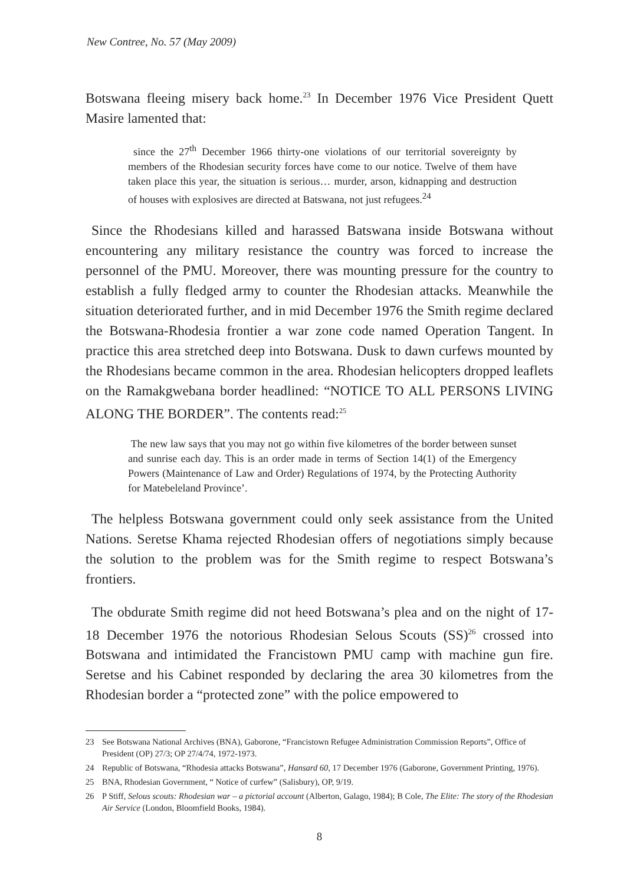New Contree, No. 57 (May 2009)
Botswana fleeing misery back home.<sup>23</sup> In December 1976 Vice President Quett Masire lamented that:
since the 27<sup>th</sup> December 1966 thirty-one violations of our territorial sovereignty by members of the Rhodesian security forces have come to our notice. Twelve of them have taken place this year, the situation is serious… murder, arson, kidnapping and destruction of houses with explosives are directed at Batswana, not just refugees.<sup>24</sup>
Since the Rhodesians killed and harassed Batswana inside Botswana without encountering any military resistance the country was forced to increase the personnel of the PMU. Moreover, there was mounting pressure for the country to establish a fully fledged army to counter the Rhodesian attacks. Meanwhile the situation deteriorated further, and in mid December 1976 the Smith regime declared the Botswana-Rhodesia frontier a war zone code named Operation Tangent. In practice this area stretched deep into Botswana. Dusk to dawn curfews mounted by the Rhodesians became common in the area. Rhodesian helicopters dropped leaflets on the Ramakgwebana border headlined: “NOTICE TO ALL PERSONS LIVING ALONG THE BORDER”. The contents read:<sup>25</sup>
The new law says that you may not go within five kilometres of the border between sunset and sunrise each day. This is an order made in terms of Section 14(1) of the Emergency Powers (Maintenance of Law and Order) Regulations of 1974, by the Protecting Authority for Matebeleland Province’.
The helpless Botswana government could only seek assistance from the United Nations. Seretse Khama rejected Rhodesian offers of negotiations simply because the solution to the problem was for the Smith regime to respect Botswana’s frontiers.
The obdurate Smith regime did not heed Botswana’s plea and on the night of 17-18 December 1976 the notorious Rhodesian Selous Scouts (SS)<sup>26</sup> crossed into Botswana and intimidated the Francistown PMU camp with machine gun fire. Seretse and his Cabinet responded by declaring the area 30 kilometres from the Rhodesian border a “protected zone” with the police empowered to
23 See Botswana National Archives (BNA), Gaborone, “Francistown Refugee Administration Commission Reports”, Office of President (OP) 27/3; OP 27/4/74, 1972-1973.
24 Republic of Botswana, “Rhodesia attacks Botswana”, Hansard 60, 17 December 1976 (Gaborone, Government Printing, 1976).
25 BNA, Rhodesian Government, “ Notice of curfew” (Salisbury), OP, 9/19.
26 P Stiff, Selous scouts: Rhodesian war – a pictorial account (Alberton, Galago, 1984); B Cole, The Elite: The story of the Rhodesian Air Service (London, Bloomfield Books, 1984).
8